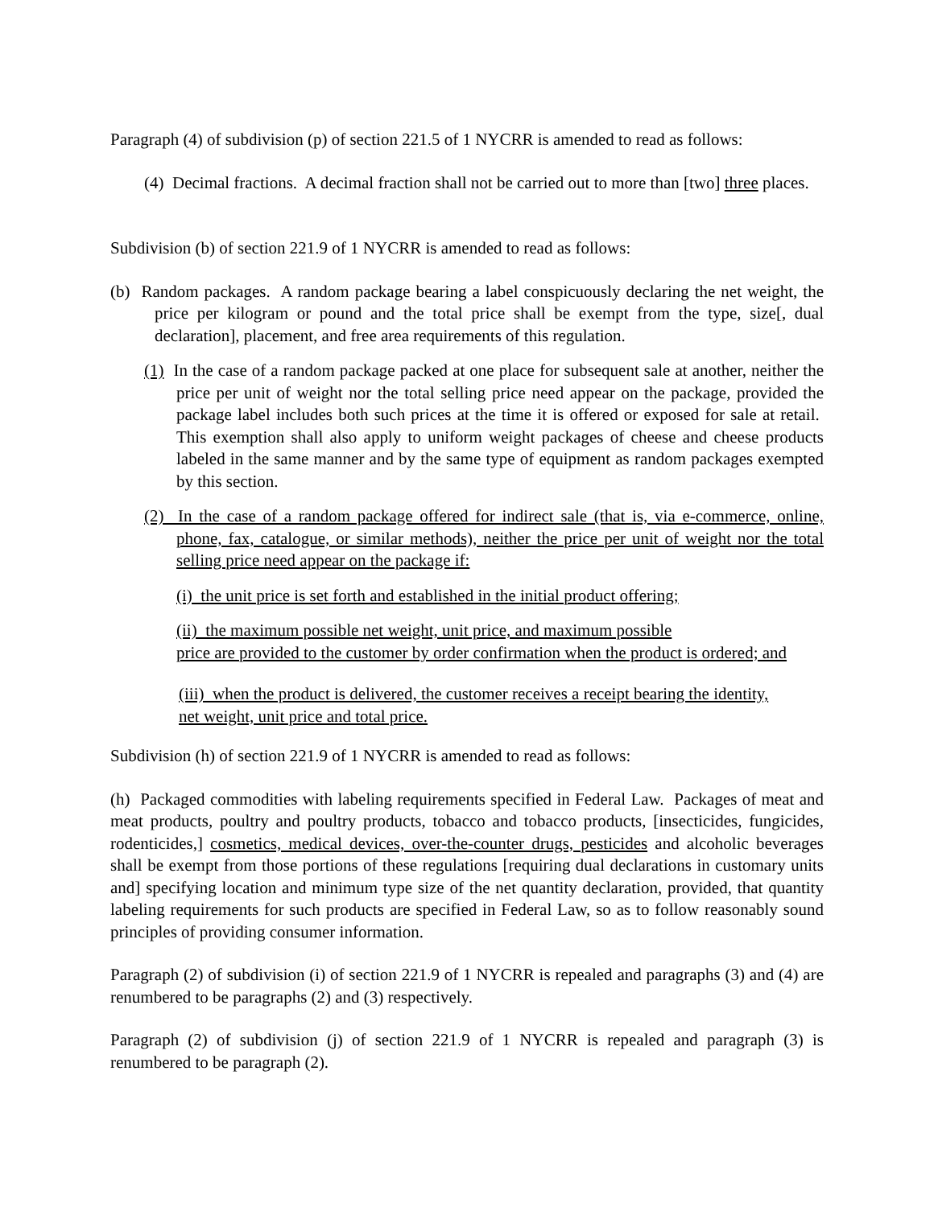Paragraph (4) of subdivision (p) of section 221.5 of 1 NYCRR is amended to read as follows:
(4) Decimal fractions. A decimal fraction shall not be carried out to more than [two] three places.
Subdivision (b) of section 221.9 of 1 NYCRR is amended to read as follows:
(b) Random packages. A random package bearing a label conspicuously declaring the net weight, the price per kilogram or pound and the total price shall be exempt from the type, size[, dual declaration], placement, and free area requirements of this regulation.
(1) In the case of a random package packed at one place for subsequent sale at another, neither the price per unit of weight nor the total selling price need appear on the package, provided the package label includes both such prices at the time it is offered or exposed for sale at retail. This exemption shall also apply to uniform weight packages of cheese and cheese products labeled in the same manner and by the same type of equipment as random packages exempted by this section.
(2) In the case of a random package offered for indirect sale (that is, via e-commerce, online, phone, fax, catalogue, or similar methods), neither the price per unit of weight nor the total selling price need appear on the package if:
(i) the unit price is set forth and established in the initial product offering;
(ii) the maximum possible net weight, unit price, and maximum possible
price are provided to the customer by order confirmation when the product is ordered; and
(iii) when the product is delivered, the customer receives a receipt bearing the identity,
net weight, unit price and total price.
Subdivision (h) of section 221.9 of 1 NYCRR is amended to read as follows:
(h) Packaged commodities with labeling requirements specified in Federal Law. Packages of meat and meat products, poultry and poultry products, tobacco and tobacco products, [insecticides, fungicides, rodenticides,] cosmetics, medical devices, over-the-counter drugs, pesticides and alcoholic beverages shall be exempt from those portions of these regulations [requiring dual declarations in customary units and] specifying location and minimum type size of the net quantity declaration, provided, that quantity labeling requirements for such products are specified in Federal Law, so as to follow reasonably sound principles of providing consumer information.
Paragraph (2) of subdivision (i) of section 221.9 of 1 NYCRR is repealed and paragraphs (3) and (4) are renumbered to be paragraphs (2) and (3) respectively.
Paragraph (2) of subdivision (j) of section 221.9 of 1 NYCRR is repealed and paragraph (3) is renumbered to be paragraph (2).